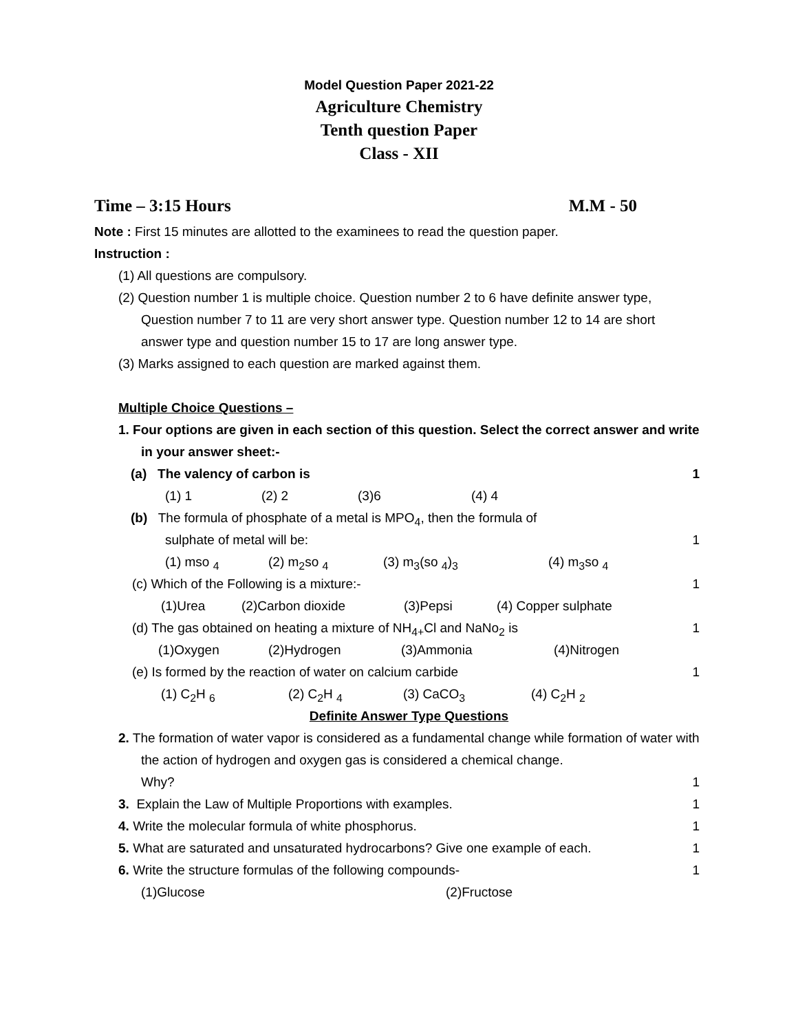Model Question Paper 2021-22
Agriculture Chemistry
Tenth question Paper
Class - XII
Time – 3:15 Hours M.M - 50
Note : First 15 minutes are allotted to the examinees to read the question paper.
Instruction :
(1) All questions are compulsory.
(2) Question number 1 is multiple choice. Question number 2 to 6 have definite answer type, Question number 7 to 11 are very short answer type. Question number 12 to 14 are short answer type and question number 15 to 17 are long answer type.
(3) Marks assigned to each question are marked against them.
Multiple Choice Questions –
1. Four options are given in each section of this question. Select the correct answer and write in your answer sheet:-
(a) The valency of carbon is 1
(1) 1 (2) 2 (3)6 (4) 4
(b) The formula of phosphate of a metal is MPO<sub>4</sub>, then the formula of
sulphate of metal will be: 1
(1) mso <sub>4</sub> (2) m<sub>2</sub>so <sub>4</sub> (3) m<sub>3</sub>(so <sub>4</sub>)<sub>3</sub> (4) m<sub>3</sub>so <sub>4</sub>
(c) Which of the Following is a mixture:- 1
(1)Urea (2)Carbon dioxide (3)Pepsi (4) Copper sulphate
(d) The gas obtained on heating a mixture of NH<sub>4+</sub>Cl and NaNo<sub>2</sub> is 1
(1)Oxygen (2)Hydrogen (3)Ammonia (4)Nitrogen
(e) Is formed by the reaction of water on calcium carbide 1
(1) C<sub>2</sub>H <sub>6</sub> (2) C<sub>2</sub>H <sub>4</sub> (3) CaCO<sub>3</sub> (4) C<sub>2</sub>H <sub>2</sub>
Definite Answer Type Questions
2. The formation of water vapor is considered as a fundamental change while formation of water with the action of hydrogen and oxygen gas is considered a chemical change.
Why? 1
3. Explain the Law of Multiple Proportions with examples. 1
4. Write the molecular formula of white phosphorus. 1
5. What are saturated and unsaturated hydrocarbons? Give one example of each. 1
6. Write the structure formulas of the following compounds- 1
(1)Glucose (2)Fructose